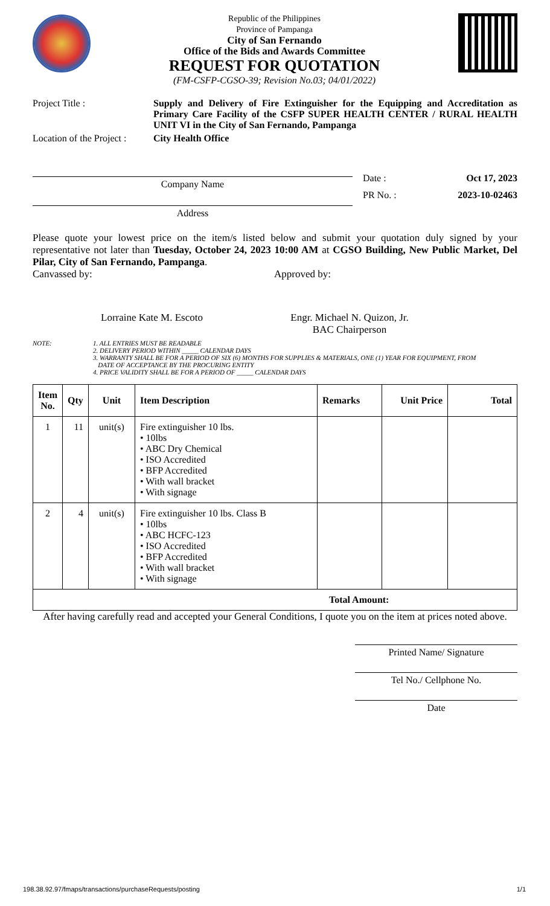Republic of the Philippines
Province of Pampanga
City of San Fernando
Office of the Bids and Awards Committee
REQUEST FOR QUOTATION
(FM-CSFP-CGSO-39; Revision No.03; 04/01/2022)
Project Title : Supply and Delivery of Fire Extinguisher for the Equipping and Accreditation as Primary Care Facility of the CSFP SUPER HEALTH CENTER / RURAL HEALTH UNIT VI in the City of San Fernando, Pampanga
Location of the Project :
City Health Office
Company Name
Address
Date : Oct 17, 2023
PR No. : 2023-10-02463
Please quote your lowest price on the item/s listed below and submit your quotation duly signed by your representative not later than Tuesday, October 24, 2023 10:00 AM at CGSO Building, New Public Market, Del Pilar, City of San Fernando, Pampanga.
Canvassed by: Approved by:
Lorraine Kate M. Escoto Engr. Michael N. Quizon, Jr.
BAC Chairperson
NOTE: 1. ALL ENTRIES MUST BE READABLE
2. DELIVERY PERIOD WITHIN _____ CALENDAR DAYS
3. WARRANTY SHALL BE FOR A PERIOD OF SIX (6) MONTHS FOR SUPPLIES & MATERIALS, ONE (1) YEAR FOR EQUIPMENT, FROM
DATE OF ACCEPTANCE BY THE PROCURING ENTITY
4. PRICE VALIDITY SHALL BE FOR A PERIOD OF _____ CALENDAR DAYS
| Item No. | Qty | Unit | Item Description | Remarks | Unit Price | Total |
| --- | --- | --- | --- | --- | --- | --- |
| 1 | 11 | unit(s) | Fire extinguisher 10 lbs. • 10lbs • ABC Dry Chemical • ISO Accredited • BFP Accredited • With wall bracket • With signage | | | |
| 2 | 4 | unit(s) | Fire extinguisher 10 lbs. Class B • 10lbs • ABC HCFC-123 • ISO Accredited • BFP Accredited • With wall bracket • With signage | | | |
| Total Amount: | | | | | | |
After having carefully read and accepted your General Conditions, I quote you on the item at prices noted above.
Printed Name/ Signature
Tel No./ Cellphone No.
Date
198.38.92.97/fmaps/transactions/purchaseRequests/posting 1/1